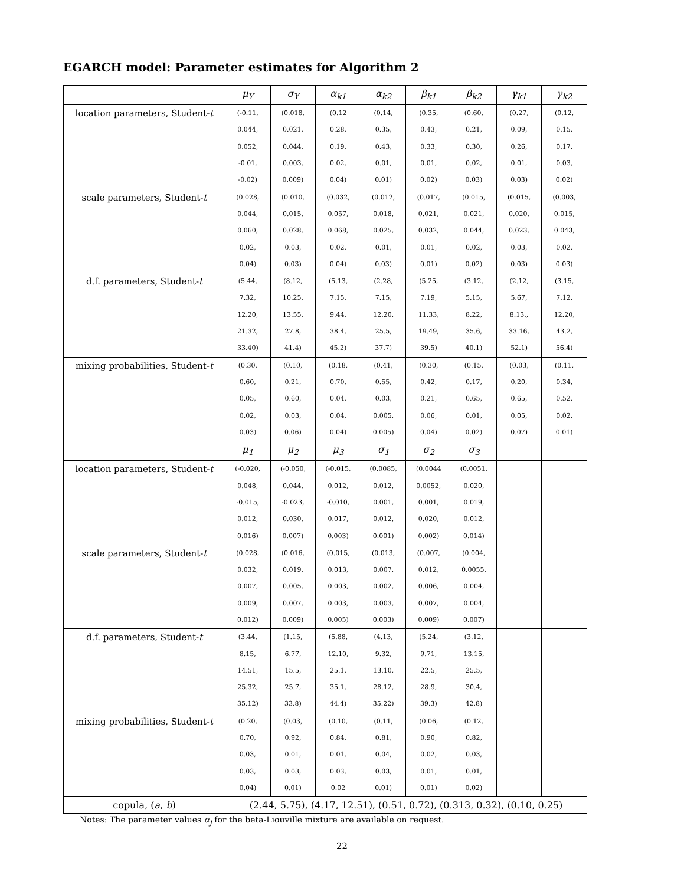EGARCH model: Parameter estimates for Algorithm 2
| | μ<sub>Y</sub> | σ<sub>Y</sub> | α<sub>k1</sub> | α<sub>k2</sub> | β<sub>k1</sub> | β<sub>k2</sub> | γ<sub>k1</sub> | γ<sub>k2</sub> |
| --- | --- | --- | --- | --- | --- | --- | --- | --- |
| location parameters, Student- t | (-0.11, 0.044, 0.052, -0.01, -0.02) | (0.018, 0.021, 0.044, 0.003, 0.009) | (0.12 0.28, 0.19, 0.02, 0.04) | (0.14, 0.35, 0.43, 0.01, 0.01) | (0.35, 0.43, 0.33, 0.01, 0.02) | (0.60, 0.21, 0.30, 0.02, 0.03) | (0.27, 0.09, 0.26, 0.01, 0.03) | (0.12, 0.15, 0.17, 0.03, 0.02) |
| scale parameters, Student- t | (0.028, 0.044, 0.060, 0.02, 0.04) | (0.010, 0.015, 0.028, 0.03, 0.03) | (0.032, 0.057, 0.068, 0.02, 0.04) | (0.012, 0.018, 0.025, 0.01, 0.03) | (0.017, 0.021, 0.032, 0.01, 0.01) | (0.015, 0.021, 0.044, 0.02, 0.02) | (0.015, 0.020, 0.023, 0.03, 0.03) | (0.003, 0.015, 0.043, 0.02, 0.03) |
| d.f. parameters, Student- t | (5.44, 7.32, 12.20, 21.32, 33.40) | (8.12, 10.25, 13.55, 27.8, 41.4) | (5.13, 7.15, 9.44, 38.4, 45.2) | (2.28, 7.15, 12.20, 25.5, 37.7) | (5.25, 7.19, 11.33, 19.49, 39.5) | (3.12, 5.15, 8.22, 35.6, 40.1) | (2.12, 5.67, 8.13., 33.16, 52.1) | (3.15, 7.12, 12.20, 43.2, 56.4) |
| mixing probabilities, Student- t | (0.30, 0.60, 0.05, 0.02, 0.03) | (0.10, 0.21, 0.60, 0.03, 0.06) | (0.18, 0.70, 0.04, 0.04, 0.04) | (0.41, 0.55, 0.03, 0.005, 0.005) | (0.30, 0.42, 0.21, 0.06, 0.04) | (0.15, 0.17, 0.65, 0.01, 0.02) | (0.03, 0.20, 0.65, 0.05, 0.07) | (0.11, 0.34, 0.52, 0.02, 0.01) |
| | μ<sub>1</sub> | μ<sub>2</sub> | μ<sub>3</sub> | σ<sub>1</sub> | σ<sub>2</sub> | σ<sub>3</sub> | | |
| location parameters, Student- t | (-0.020, 0.048, -0.015, 0.012, 0.016) | (-0.050, 0.044, -0.023, 0.030, 0.007) | (-0.015, 0.012, -0.010, 0.017, 0.003) | (0.0085, 0.012, 0.001, 0.012, 0.001) | (0.0044 0.0052, 0.001, 0.020, 0.002) | (0.0051, 0.020, 0.019, 0.012, 0.014) | | |
| scale parameters, Student- t | (0.028, 0.032, 0.007, 0.009, 0.012) | (0.016, 0.019, 0.005, 0.007, 0.009) | (0.015, 0.013, 0.003, 0.003, 0.005) | (0.013, 0.007, 0.002, 0.003, 0.003) | (0.007, 0.012, 0.006, 0.007, 0.009) | (0.004, 0.0055, 0.004, 0.004, 0.007) | | |
| d.f. parameters, Student- t | (3.44, 8.15, 14.51, 25.32, 35.12) | (1.15, 6.77, 15.5, 25.7, 33.8) | (5.88, 12.10, 25.1, 35.1, 44.4) | (4.13, 9.32, 13.10, 28.12, 35.22) | (5.24, 9.71, 22.5, 28.9, 39.3) | (3.12, 13.15, 25.5, 30.4, 42.8) | | |
| mixing probabilities, Student- t | (0.20, 0.70, 0.03, 0.03, 0.04) | (0.03, 0.92, 0.01, 0.03, 0.01) | (0.10, 0.84, 0.01, 0.03, 0.02 | (0.11, 0.81, 0.04, 0.03, 0.01) | (0.06, 0.90, 0.02, 0.01, 0.01) | (0.12, 0.82, 0.03, 0.01, 0.02) | | |
| copula, ( a , b ) | (2.44, 5.75), (4.17, 12.51), (0.51, 0.72), (0.313, 0.32), (0.10, 0.25) | | | | | | | |
Notes: The parameter values α<sub>j</sub> for the beta-Liouville mixture are available on request.
22